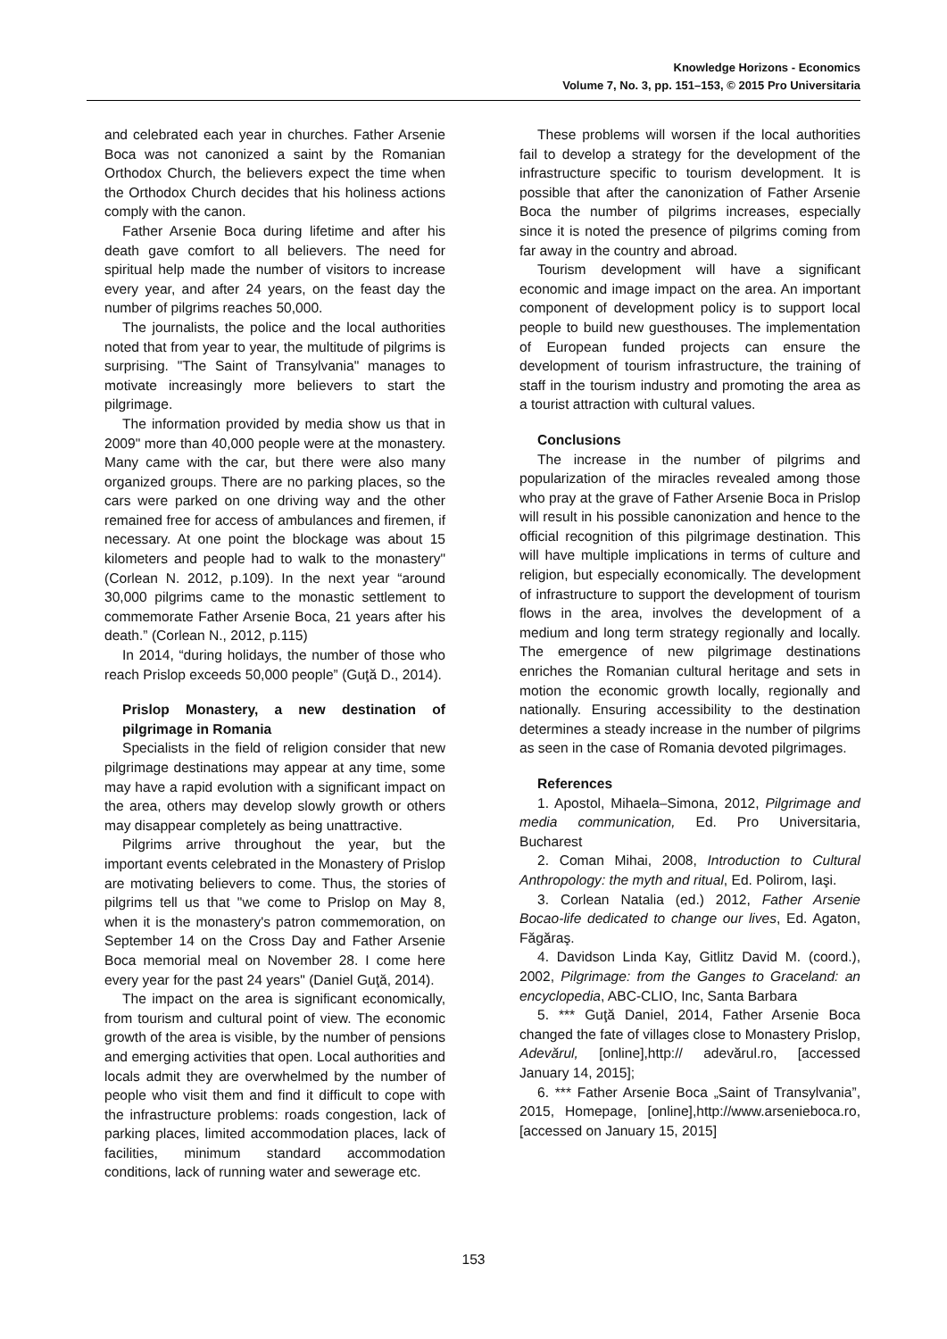Knowledge Horizons - Economics
Volume 7, No. 3, pp. 151–153, © 2015 Pro Universitaria
and celebrated each year in churches. Father Arsenie Boca was not canonized a saint by the Romanian Orthodox Church, the believers expect the time when the Orthodox Church decides that his holiness actions comply with the canon.
Father Arsenie Boca during lifetime and after his death gave comfort to all believers. The need for spiritual help made the number of visitors to increase every year, and after 24 years, on the feast day the number of pilgrims reaches 50,000.
The journalists, the police and the local authorities noted that from year to year, the multitude of pilgrims is surprising. "The Saint of Transylvania" manages to motivate increasingly more believers to start the pilgrimage.
The information provided by media show us that in 2009" more than 40,000 people were at the monastery. Many came with the car, but there were also many organized groups. There are no parking places, so the cars were parked on one driving way and the other remained free for access of ambulances and firemen, if necessary. At one point the blockage was about 15 kilometers and people had to walk to the monastery" (Corlean N. 2012, p.109). In the next year “around 30,000 pilgrims came to the monastic settlement to commemorate Father Arsenie Boca, 21 years after his death.” (Corlean N., 2012, p.115)
In 2014, “during holidays, the number of those who reach Prislop exceeds 50,000 people” (Guţă D., 2014).
Prislop Monastery, a new destination of pilgrimage in Romania
Specialists in the field of religion consider that new pilgrimage destinations may appear at any time, some may have a rapid evolution with a significant impact on the area, others may develop slowly growth or others may disappear completely as being unattractive.
Pilgrims arrive throughout the year, but the important events celebrated in the Monastery of Prislop are motivating believers to come. Thus, the stories of pilgrims tell us that "we come to Prislop on May 8, when it is the monastery's patron commemoration, on September 14 on the Cross Day and Father Arsenie Boca memorial meal on November 28. I come here every year for the past 24 years" (Daniel Guţă, 2014).
The impact on the area is significant economically, from tourism and cultural point of view. The economic growth of the area is visible, by the number of pensions and emerging activities that open. Local authorities and locals admit they are overwhelmed by the number of people who visit them and find it difficult to cope with the infrastructure problems: roads congestion, lack of parking places, limited accommodation places, lack of facilities, minimum standard accommodation conditions, lack of running water and sewerage etc.
These problems will worsen if the local authorities fail to develop a strategy for the development of the infrastructure specific to tourism development. It is possible that after the canonization of Father Arsenie Boca the number of pilgrims increases, especially since it is noted the presence of pilgrims coming from far away in the country and abroad.
Tourism development will have a significant economic and image impact on the area. An important component of development policy is to support local people to build new guesthouses. The implementation of European funded projects can ensure the development of tourism infrastructure, the training of staff in the tourism industry and promoting the area as a tourist attraction with cultural values.
Conclusions
The increase in the number of pilgrims and popularization of the miracles revealed among those who pray at the grave of Father Arsenie Boca in Prislop will result in his possible canonization and hence to the official recognition of this pilgrimage destination. This will have multiple implications in terms of culture and religion, but especially economically. The development of infrastructure to support the development of tourism flows in the area, involves the development of a medium and long term strategy regionally and locally. The emergence of new pilgrimage destinations enriches the Romanian cultural heritage and sets in motion the economic growth locally, regionally and nationally. Ensuring accessibility to the destination determines a steady increase in the number of pilgrims as seen in the case of Romania devoted pilgrimages.
References
1. Apostol, Mihaela–Simona, 2012, Pilgrimage and media communication, Ed. Pro Universitaria, Bucharest
2. Coman Mihai, 2008, Introduction to Cultural Anthropology: the myth and ritual, Ed. Polirom, Iaşi.
3. Corlean Natalia (ed.) 2012, Father Arsenie Bocao-life dedicated to change our lives, Ed. Agaton, Făgăraş.
4. Davidson Linda Kay, Gitlitz David M. (coord.), 2002, Pilgrimage: from the Ganges to Graceland: an encyclopedia, ABC-CLIO, Inc, Santa Barbara
5. *** Guţă Daniel, 2014, Father Arsenie Boca changed the fate of villages close to Monastery Prislop, Adevărul, [online],http:// adevărul.ro, [accessed January 14, 2015];
6. *** Father Arsenie Boca „Saint of Transylvania”, 2015, Homepage, [online],http://www.arsenieboca.ro, [accessed on January 15, 2015]
153